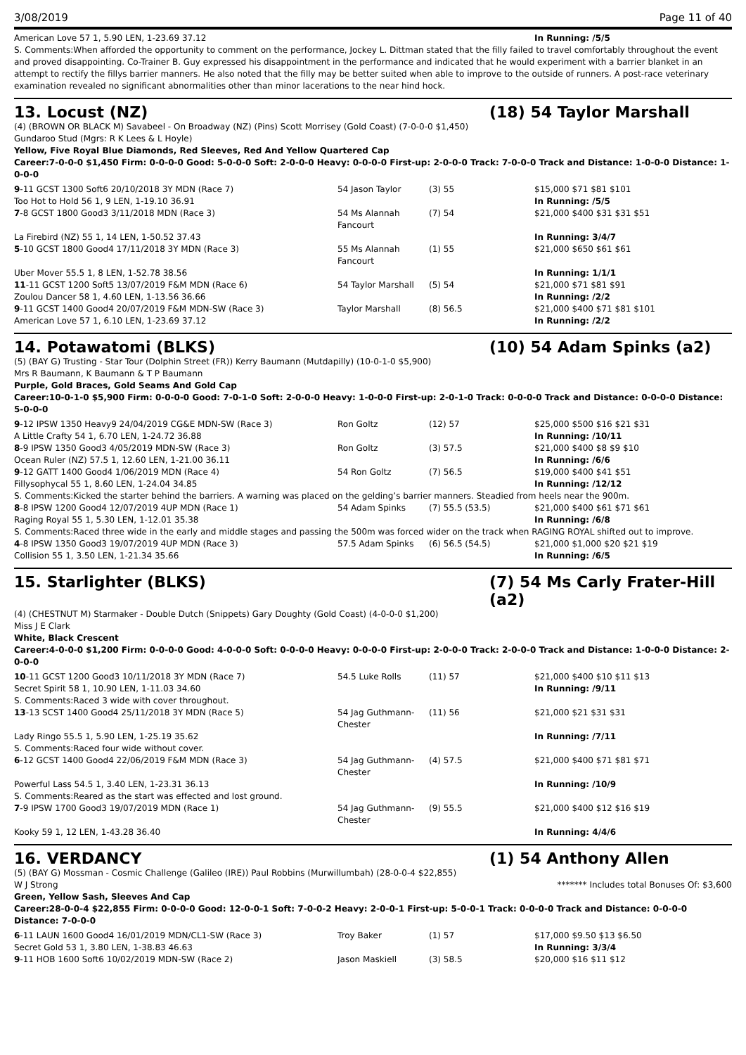3/08/2019 Page 11 of 40
| American Love 57 1, 5.90 LEN, 1-23.69 37.12 | | | In Running: /5/5 |
| S. Comments:When afforded the opportunity to comment on the performance, Jockey L. Dittman stated that the filly failed to travel comfortably throughout the event and proved disappointing. Co-Trainer B. Guy expressed his disappointment in the performance and indicated that he would experiment with a barrier blanket in an attempt to rectify the fillys barrier manners. He also noted that the filly may be better suited when able to improve to the outside of runners. A post-race veterinary examination revealed no significant abnormalities other than minor lacerations to the near hind hock. | | | |
13. Locust (NZ) (18) 54 Taylor Marshall
(4) (BROWN OR BLACK M) Savabeel - On Broadway (NZ) (Pins) Scott Morrisey (Gold Coast) (7-0-0-0 $1,450)
Gundaroo Stud (Mgrs: R K Lees & L Hoyle)
Yellow, Five Royal Blue Diamonds, Red Sleeves, Red And Yellow Quartered Cap
Career:7-0-0-0 $1,450 Firm: 0-0-0-0 Good: 5-0-0-0 Soft: 2-0-0-0 Heavy: 0-0-0-0 First-up: 2-0-0-0 Track: 7-0-0-0 Track and Distance: 1-0-0-0 Distance: 1-0-0-0
| 9 -11 GCST 1300 Soft6 20/10/2018 3Y MDN (Race 7) | 54 Jason Taylor | (3) 55 | $15,000 $71 $81 $101 |
| Too Hot to Hold 56 1, 9 LEN, 1-19.10 36.91 | | | In Running: /5/5 |
| 7 -8 GCST 1800 Good3 3/11/2018 MDN (Race 3) | 54 Ms Alannah Fancourt | (7) 54 | $21,000 $400 $31 $31 $51 |
| La Firebird (NZ) 55 1, 14 LEN, 1-50.52 37.43 | | | In Running: 3/4/7 |
| 5 -10 GCST 1800 Good4 17/11/2018 3Y MDN (Race 3) | 55 Ms Alannah Fancourt | (1) 55 | $21,000 $650 $61 $61 |
| Uber Mover 55.5 1, 8 LEN, 1-52.78 38.56 | | | In Running: 1/1/1 |
| 11 -11 GCST 1200 Soft5 13/07/2019 F&M MDN (Race 6) | 54 Taylor Marshall | (5) 54 | $21,000 $71 $81 $91 |
| Zoulou Dancer 58 1, 4.60 LEN, 1-13.56 36.66 | | | In Running: /2/2 |
| 9 -11 GCST 1400 Good4 20/07/2019 F&M MDN-SW (Race 3) | Taylor Marshall | (8) 56.5 | $21,000 $400 $71 $81 $101 |
| American Love 57 1, 6.10 LEN, 1-23.69 37.12 | | | In Running: /2/2 |
14. Potawatomi (BLKS) (10) 54 Adam Spinks (a2)
(5) (BAY G) Trusting - Star Tour (Dolphin Street (FR)) Kerry Baumann (Mutdapilly) (10-0-1-0 $5,900)
Mrs R Baumann, K Baumann & T P Baumann
Purple, Gold Braces, Gold Seams And Gold Cap
Career:10-0-1-0 $5,900 Firm: 0-0-0-0 Good: 7-0-1-0 Soft: 2-0-0-0 Heavy: 1-0-0-0 First-up: 2-0-1-0 Track: 0-0-0-0 Track and Distance: 0-0-0-0 Distance: 5-0-0-0
| 9 -12 IPSW 1350 Heavy9 24/04/2019 CG&E MDN-SW (Race 3) | Ron Goltz | (12) 57 | $25,000 $500 $16 $21 $31 |
| A Little Crafty 54 1, 6.70 LEN, 1-24.72 36.88 | | | In Running: /10/11 |
| 8 -9 IPSW 1350 Good3 4/05/2019 MDN-SW (Race 3) | Ron Goltz | (3) 57.5 | $21,000 $400 $8 $9 $10 |
| Ocean Ruler (NZ) 57.5 1, 12.60 LEN, 1-21.00 36.11 | | | In Running: /6/6 |
| 9 -12 GATT 1400 Good4 1/06/2019 MDN (Race 4) | 54 Ron Goltz | (7) 56.5 | $19,000 $400 $41 $51 |
| Fillysophycal 55 1, 8.60 LEN, 1-24.04 34.85 | | | In Running: /12/12 |
| S. Comments:Kicked the starter behind the barriers. A warning was placed on the gelding’s barrier manners. Steadied from heels near the 900m. | | | |
| 8 -8 IPSW 1200 Good4 12/07/2019 4UP MDN (Race 1) | 54 Adam Spinks | (7) 55.5 (53.5) | $21,000 $400 $61 $71 $61 |
| Raging Royal 55 1, 5.30 LEN, 1-12.01 35.38 | | | In Running: /6/8 |
| S. Comments:Raced three wide in the early and middle stages and passing the 500m was forced wider on the track when RAGING ROYAL shifted out to improve. | | | |
| 4 -8 IPSW 1350 Good3 19/07/2019 4UP MDN (Race 3) | 57.5 Adam Spinks | (6) 56.5 (54.5) | $21,000 $1,000 $20 $21 $19 |
| Collision 55 1, 3.50 LEN, 1-21.34 35.66 | | | In Running: /6/5 |
15. Starlighter (BLKS) (7) 54 Ms Carly Frater-Hill (a2)
(4) (CHESTNUT M) Starmaker - Double Dutch (Snippets) Gary Doughty (Gold Coast) (4-0-0-0 $1,200)
Miss J E Clark
White, Black Crescent
Career:4-0-0-0 $1,200 Firm: 0-0-0-0 Good: 4-0-0-0 Soft: 0-0-0-0 Heavy: 0-0-0-0 First-up: 2-0-0-0 Track: 2-0-0-0 Track and Distance: 1-0-0-0 Distance: 2-0-0-0
| 10 -11 GCST 1200 Good3 10/11/2018 3Y MDN (Race 7) | 54.5 Luke Rolls | (11) 57 | $21,000 $400 $10 $11 $13 |
| Secret Spirit 58 1, 10.90 LEN, 1-11.03 34.60 | | | In Running: /9/11 |
| S. Comments:Raced 3 wide with cover throughout. | | | |
| 13 -13 SCST 1400 Good4 25/11/2018 3Y MDN (Race 5) | 54 Jag Guthmann-Chester | (11) 56 | $21,000 $21 $31 $31 |
| Lady Ringo 55.5 1, 5.90 LEN, 1-25.19 35.62 | | | In Running: /7/11 |
| S. Comments:Raced four wide without cover. | | | |
| 6 -12 GCST 1400 Good4 22/06/2019 F&M MDN (Race 3) | 54 Jag Guthmann-Chester | (4) 57.5 | $21,000 $400 $71 $81 $71 |
| Powerful Lass 54.5 1, 3.40 LEN, 1-23.31 36.13 | | | In Running: /10/9 |
| S. Comments:Reared as the start was effected and lost ground. | | | |
| 7 -9 IPSW 1700 Good3 19/07/2019 MDN (Race 1) | 54 Jag Guthmann-Chester | (9) 55.5 | $21,000 $400 $12 $16 $19 |
| Kooky 59 1, 12 LEN, 1-43.28 36.40 | | | In Running: 4/4/6 |
16. VERDANCY (1) 54 Anthony Allen
(5) (BAY G) Mossman - Cosmic Challenge (Galileo (IRE)) Paul Robbins (Murwillumbah) (28-0-0-4 $22,855)
W J Strong ******* Includes total Bonuses Of: $3,600
Green, Yellow Sash, Sleeves And Cap
Career:28-0-0-4 $22,855 Firm: 0-0-0-0 Good: 12-0-0-1 Soft: 7-0-0-2 Heavy: 2-0-0-1 First-up: 5-0-0-1 Track: 0-0-0-0 Track and Distance: 0-0-0-0 Distance: 7-0-0-0
| 6 -11 LAUN 1600 Good4 16/01/2019 MDN/CL1-SW (Race 3) | Troy Baker | (1) 57 | $17,000 $9.50 $13 $6.50 |
| Secret Gold 53 1, 3.80 LEN, 1-38.83 46.63 | | | In Running: 3/3/4 |
| 9 -11 HOB 1600 Soft6 10/02/2019 MDN-SW (Race 2) | Jason Maskiell | (3) 58.5 | $20,000 $16 $11 $12 |